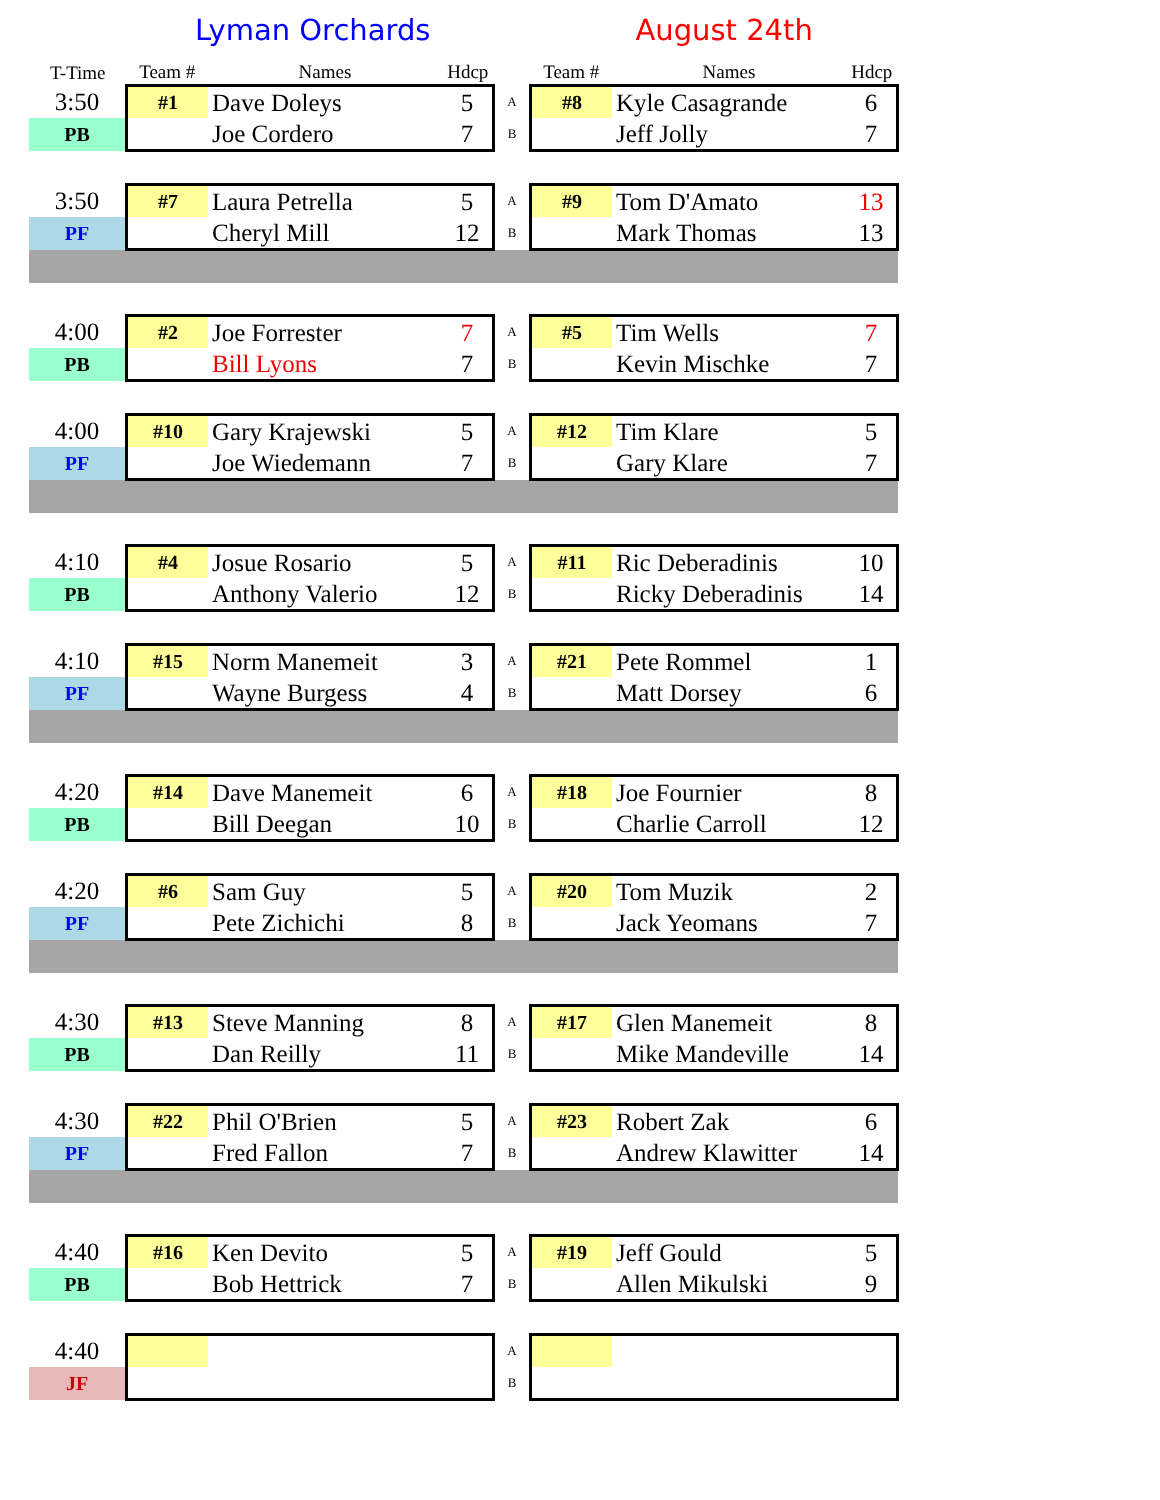Lyman Orchards August 24th
| T-Time | Team # | Names | Hdcp | | Team # | Names | Hdcp |
| --- | --- | --- | --- | --- | --- | --- | --- |
| 3:50 | #1 | Dave Doleys | 5 | A | #8 | Kyle Casagrande | 6 |
| PB | | Joe Cordero | 7 | B | | Jeff Jolly | 7 |
| 3:50 | #7 | Laura Petrella | 5 | A | #9 | Tom D'Amato | 13 |
| PF | | Cheryl Mill | 12 | B | | Mark Thomas | 13 |
| 4:00 | #2 | Joe Forrester | 7 | A | #5 | Tim Wells | 7 |
| PB | | Bill Lyons | 7 | B | | Kevin Mischke | 7 |
| 4:00 | #10 | Gary Krajewski | 5 | A | #12 | Tim Klare | 5 |
| PF | | Joe Wiedemann | 7 | B | | Gary Klare | 7 |
| 4:10 | #4 | Josue Rosario | 5 | A | #11 | Ric Deberadinis | 10 |
| PB | | Anthony Valerio | 12 | B | | Ricky Deberadinis | 14 |
| 4:10 | #15 | Norm Manemeit | 3 | A | #21 | Pete Rommel | 1 |
| PF | | Wayne Burgess | 4 | B | | Matt Dorsey | 6 |
| 4:20 | #14 | Dave Manemeit | 6 | A | #18 | Joe Fournier | 8 |
| PB | | Bill Deegan | 10 | B | | Charlie Carroll | 12 |
| 4:20 | #6 | Sam Guy | 5 | A | #20 | Tom Muzik | 2 |
| PF | | Pete Zichichi | 8 | B | | Jack Yeomans | 7 |
| 4:30 | #13 | Steve Manning | 8 | A | #17 | Glen Manemeit | 8 |
| PB | | Dan Reilly | 11 | B | | Mike Mandeville | 14 |
| 4:30 | #22 | Phil O'Brien | 5 | A | #23 | Robert Zak | 6 |
| PF | | Fred Fallon | 7 | B | | Andrew Klawitter | 14 |
| 4:40 | #16 | Ken Devito | 5 | A | #19 | Jeff Gould | 5 |
| PB | | Bob Hettrick | 7 | B | | Allen Mikulski | 9 |
| 4:40 | | | | A | | | |
| JF | | | | B | | | |